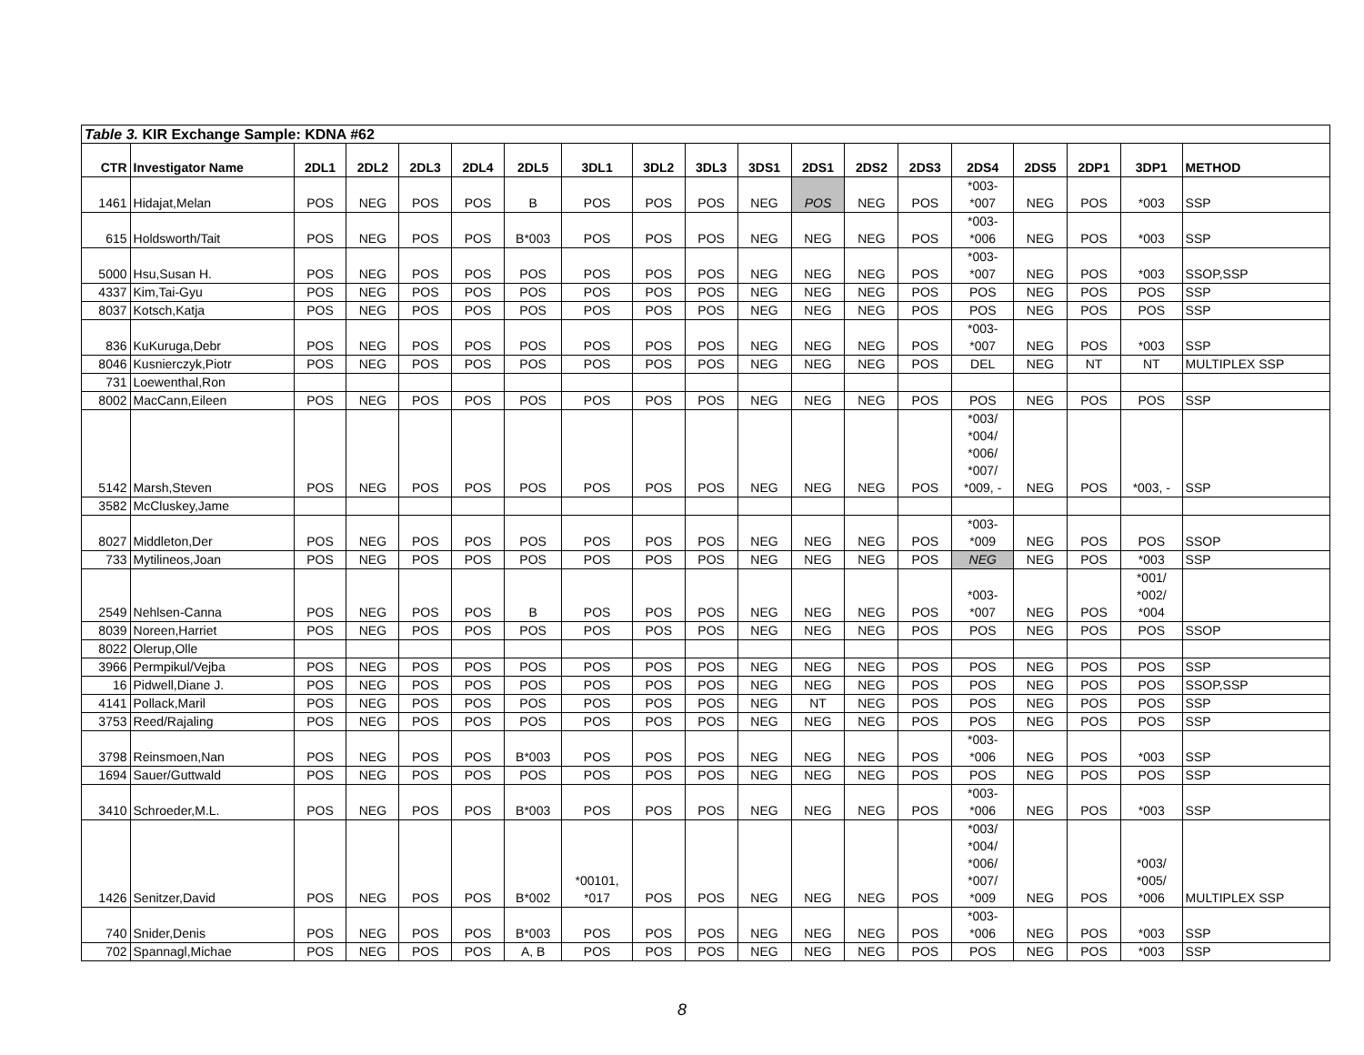| Table 3. KIR Exchange Sample: KDNA #62 | | | | | | | | | | | | | | | | | | |
| CTR | Investigator Name | 2DL1 | 2DL2 | 2DL3 | 2DL4 | 2DL5 | 3DL1 | 3DL2 | 3DL3 | 3DS1 | 2DS1 | 2DS2 | 2DS3 | 2DS4 | 2DS5 | 2DP1 | 3DP1 | METHOD |
| 1461 | Hidajat,Melan | POS | NEG | POS | POS | B | POS | POS | POS | NEG | POS | NEG | POS | *003- *007 | NEG | POS | *003 | SSP |
| 615 | Holdsworth/Tait | POS | NEG | POS | POS | B*003 | POS | POS | POS | NEG | NEG | NEG | POS | *003- *006 | NEG | POS | *003 | SSP |
| 5000 | Hsu,Susan H. | POS | NEG | POS | POS | POS | POS | POS | POS | NEG | NEG | NEG | POS | *003- *007 | NEG | POS | *003 | SSOP,SSP |
| 4337 | Kim,Tai-Gyu | POS | NEG | POS | POS | POS | POS | POS | POS | NEG | NEG | NEG | POS | POS | NEG | POS | POS | SSP |
| 8037 | Kotsch,Katja | POS | NEG | POS | POS | POS | POS | POS | POS | NEG | NEG | NEG | POS | POS | NEG | POS | POS | SSP |
| 836 | KuKuruga,Debr | POS | NEG | POS | POS | POS | POS | POS | POS | NEG | NEG | NEG | POS | *003- *007 | NEG | POS | *003 | SSP |
| 8046 | Kusnierczyk,Piotr | POS | NEG | POS | POS | POS | POS | POS | POS | NEG | NEG | NEG | POS | DEL | NEG | NT | NT | MULTIPLEX SSP |
| 731 | Loewenthal,Ron | | | | | | | | | | | | | | | | | |
| 8002 | MacCann,Eileen | POS | NEG | POS | POS | POS | POS | POS | POS | NEG | NEG | NEG | POS | POS | NEG | POS | POS | SSP |
| 5142 | Marsh,Steven | POS | NEG | POS | POS | POS | POS | POS | POS | NEG | NEG | NEG | POS | *003/ *004/ *006/ *007/ *009, - | NEG | POS | *003, - | SSP |
| 3582 | McCluskey,Jame | | | | | | | | | | | | | | | | | |
| 8027 | Middleton,Der | POS | NEG | POS | POS | POS | POS | POS | POS | NEG | NEG | NEG | POS | *003- *009 | NEG | POS | POS | SSOP |
| 733 | Mytilineos,Joan | POS | NEG | POS | POS | POS | POS | POS | POS | NEG | NEG | NEG | POS | NEG | NEG | POS | *003 | SSP |
| 2549 | Nehlsen-Canna | POS | NEG | POS | POS | B | POS | POS | POS | NEG | NEG | NEG | POS | *003- *007 | NEG | POS | *001/ *002/ *004 | |
| 8039 | Noreen,Harriet | POS | NEG | POS | POS | POS | POS | POS | POS | NEG | NEG | NEG | POS | POS | NEG | POS | POS | SSOP |
| 8022 | Olerup,Olle | | | | | | | | | | | | | | | | | |
| 3966 | Permpikul/Vejba | POS | NEG | POS | POS | POS | POS | POS | POS | NEG | NEG | NEG | POS | POS | NEG | POS | POS | SSP |
| 16 | Pidwell,Diane J. | POS | NEG | POS | POS | POS | POS | POS | POS | NEG | NEG | NEG | POS | POS | NEG | POS | POS | SSOP,SSP |
| 4141 | Pollack,Maril | POS | NEG | POS | POS | POS | POS | POS | POS | NEG | NT | NEG | POS | POS | NEG | POS | POS | SSP |
| 3753 | Reed/Rajaling | POS | NEG | POS | POS | POS | POS | POS | POS | NEG | NEG | NEG | POS | POS | NEG | POS | POS | SSP |
| 3798 | Reinsmoen,Nan | POS | NEG | POS | POS | B*003 | POS | POS | POS | NEG | NEG | NEG | POS | *003- *006 | NEG | POS | *003 | SSP |
| 1694 | Sauer/Guttwald | POS | NEG | POS | POS | POS | POS | POS | POS | NEG | NEG | NEG | POS | POS | NEG | POS | POS | SSP |
| 3410 | Schroeder,M.L. | POS | NEG | POS | POS | B*003 | POS | POS | POS | NEG | NEG | NEG | POS | *003- *006 | NEG | POS | *003 | SSP |
| 1426 | Senitzer,David | POS | NEG | POS | POS | B*002 | *00101, *017 | POS | POS | NEG | NEG | NEG | POS | *003/ *004/ *006/ *007/ *009 | NEG | POS | *003/ *005/ *006 | MULTIPLEX SSP |
| 740 | Snider,Denis | POS | NEG | POS | POS | B*003 | POS | POS | POS | NEG | NEG | NEG | POS | *003- *006 | NEG | POS | *003 | SSP |
| 702 | Spannagl,Michae | POS | NEG | POS | POS | A, B | POS | POS | POS | NEG | NEG | NEG | POS | POS | NEG | POS | *003 | SSP |
8